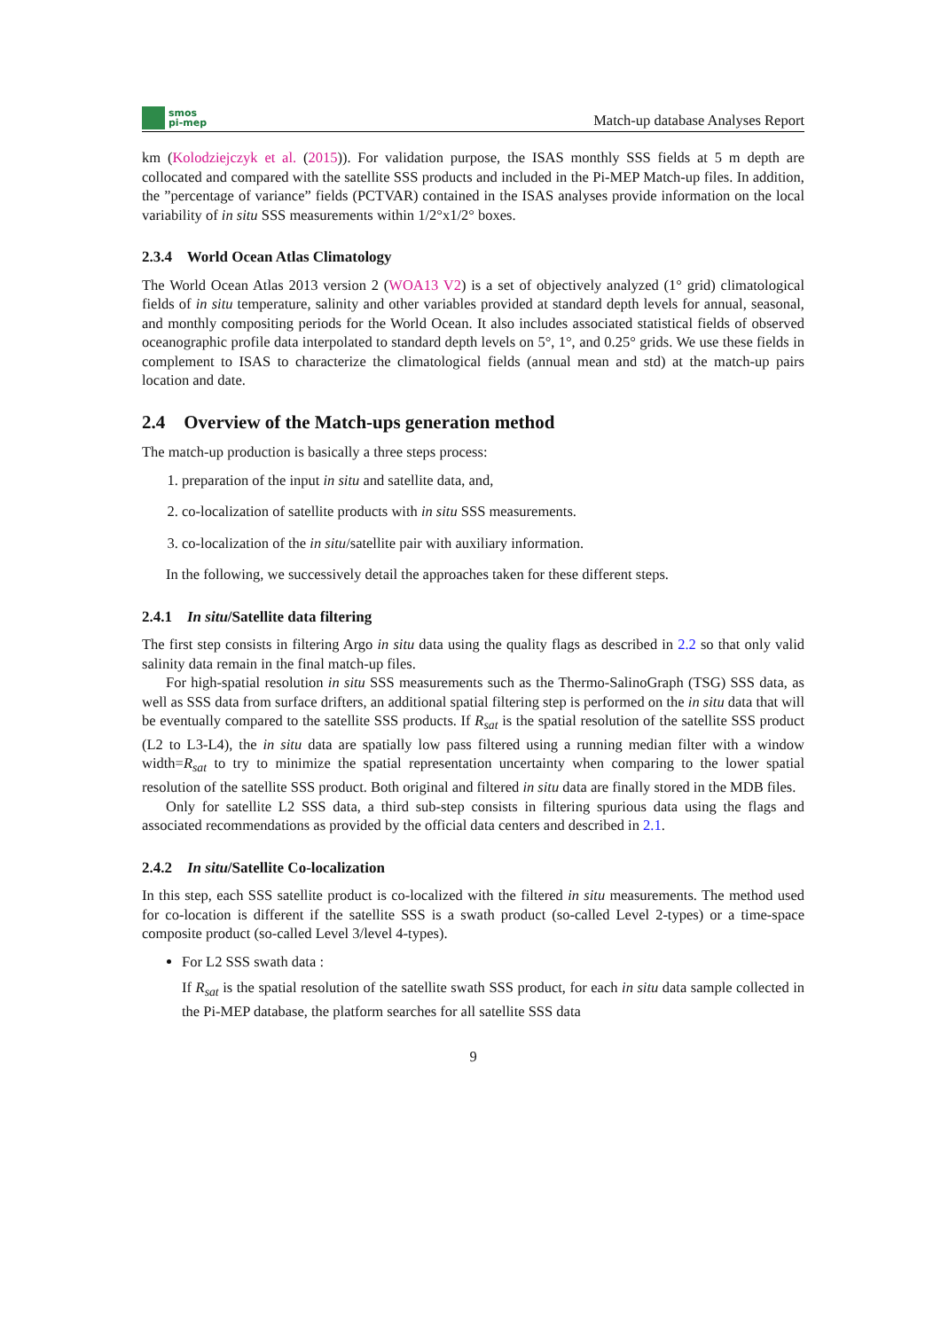smos
pi-mep
Match-up database Analyses Report
km (Kolodziejczyk et al. (2015)). For validation purpose, the ISAS monthly SSS fields at 5 m depth are collocated and compared with the satellite SSS products and included in the Pi-MEP Match-up files. In addition, the ”percentage of variance” fields (PCTVAR) contained in the ISAS analyses provide information on the local variability of in situ SSS measurements within 1/2°x1/2° boxes.
2.3.4 World Ocean Atlas Climatology
The World Ocean Atlas 2013 version 2 (WOA13 V2) is a set of objectively analyzed (1° grid) climatological fields of in situ temperature, salinity and other variables provided at standard depth levels for annual, seasonal, and monthly compositing periods for the World Ocean. It also includes associated statistical fields of observed oceanographic profile data interpolated to standard depth levels on 5°, 1°, and 0.25° grids. We use these fields in complement to ISAS to characterize the climatological fields (annual mean and std) at the match-up pairs location and date.
2.4 Overview of the Match-ups generation method
The match-up production is basically a three steps process:
1. preparation of the input in situ and satellite data, and,
2. co-localization of satellite products with in situ SSS measurements.
3. co-localization of the in situ/satellite pair with auxiliary information.
In the following, we successively detail the approaches taken for these different steps.
2.4.1 In situ/Satellite data filtering
The first step consists in filtering Argo in situ data using the quality flags as described in 2.2 so that only valid salinity data remain in the final match-up files.
For high-spatial resolution in situ SSS measurements such as the Thermo-SalinoGraph (TSG) SSS data, as well as SSS data from surface drifters, an additional spatial filtering step is performed on the in situ data that will be eventually compared to the satellite SSS products. If R<sub>sat</sub> is the spatial resolution of the satellite SSS product (L2 to L3-L4), the in situ data are spatially low pass filtered using a running median filter with a window width=R<sub>sat</sub> to try to minimize the spatial representation uncertainty when comparing to the lower spatial resolution of the satellite SSS product. Both original and filtered in situ data are finally stored in the MDB files.
Only for satellite L2 SSS data, a third sub-step consists in filtering spurious data using the flags and associated recommendations as provided by the official data centers and described in 2.1.
2.4.2 In situ/Satellite Co-localization
In this step, each SSS satellite product is co-localized with the filtered in situ measurements. The method used for co-location is different if the satellite SSS is a swath product (so-called Level 2-types) or a time-space composite product (so-called Level 3/level 4-types).
For L2 SSS swath data :
If R<sub>sat</sub> is the spatial resolution of the satellite swath SSS product, for each in situ data sample collected in the Pi-MEP database, the platform searches for all satellite SSS data
9